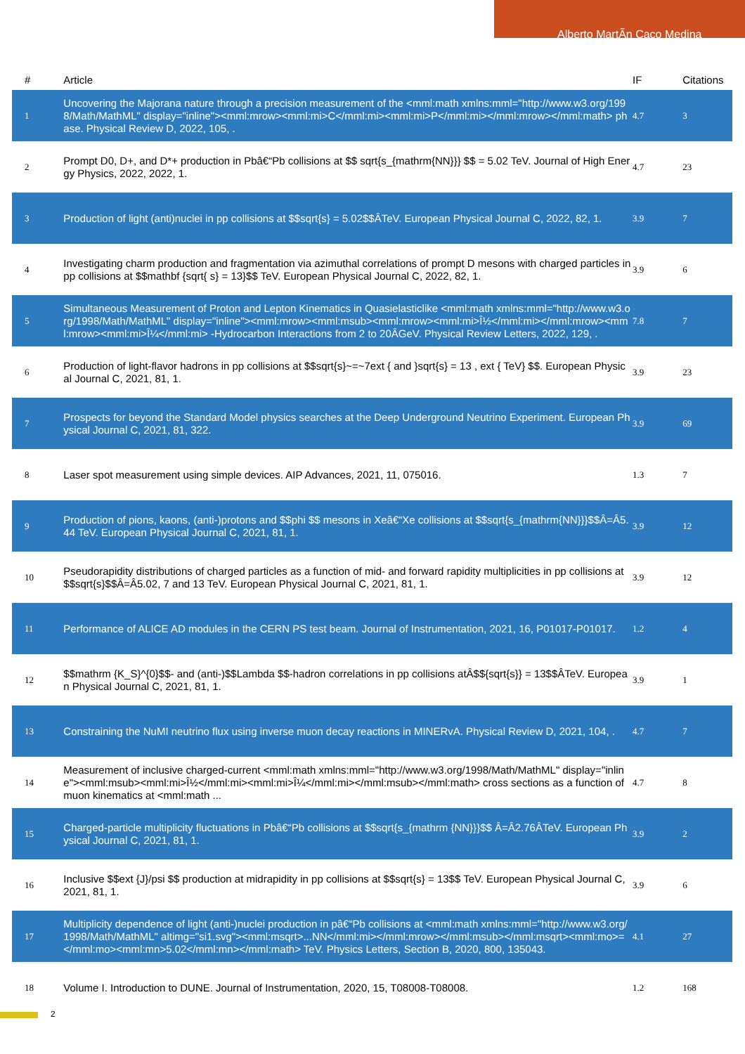Alberto MartÃ­n Caco Medina
| # | Article | IF | Citations |
| --- | --- | --- | --- |
| 1 | Uncovering the Majorana nature through a precision measurement of the <mml:math xmlns:mml="http://www.w3.org/1998/Math/MathML" display="inline"><mml:mrow><mml:mi>C</mml:mi><mml:mi>P</mml:mi></mml:mrow></mml:math> phase. Physical Review D, 2022, 105, . | 4.7 | 3 |
| 2 | Prompt D0, D+, and D*+ production in Pbâ€“Pb collisions at $$ sqrt{s_{mathrm{NN}}} $$ = 5.02 TeV. Journal of High Energy Physics, 2022, 2022, 1. | 4.7 | 23 |
| 3 | Production of light (anti)nuclei in pp collisions at $$sqrt{s} = 5.02$$ÂTeV. European Physical Journal C, 2022, 82, 1. | 3.9 | 7 |
| 4 | Investigating charm production and fragmentation via azimuthal correlations of prompt D mesons with charged particles in pp collisions at $$mathbf {sqrt{ s} = 13}$$ TeV. European Physical Journal C, 2022, 82, 1. | 3.9 | 6 |
| 5 | Simultaneous Measurement of Proton and Lepton Kinematics in Quasielasticlike <mml:math xmlns:mml="http://www.w3.org/1998/Math/MathML" display="inline"><mml:mrow><mml:msub><mml:mrow><mml:mi>Î½</mml:mi></mml:mrow><mml:mrow><mml:mi>Î¼</mml:mi> -Hydrocarbon Interactions from 2 to 20ÂGeV. Physical Review Letters, 2022, 129, . | 7.8 | 7 |
| 6 | Production of light-flavor hadrons in pp collisions at $$sqrt{s}~=~7ext { and }sqrt{s} = 13 , ext { TeV} $$. European Physical Journal C, 2021, 81, 1. | 3.9 | 23 |
| 7 | Prospects for beyond the Standard Model physics searches at the Deep Underground Neutrino Experiment. European Physical Journal C, 2021, 81, 322. | 3.9 | 69 |
| 8 | Laser spot measurement using simple devices. AIP Advances, 2021, 11, 075016. | 1.3 | 7 |
| 9 | Production of pions, kaons, (anti-)protons and $$phi $$ mesons in Xeâ€“Xe collisions at $$sqrt{s_{mathrm{NN}}}$$Â=Â5.44 TeV. European Physical Journal C, 2021, 81, 1. | 3.9 | 12 |
| 10 | Pseudorapidity distributions of charged particles as a function of mid- and forward rapidity multiplicities in pp collisions at $$sqrt{s}$$Â=Â5.02, 7 and 13 TeV. European Physical Journal C, 2021, 81, 1. | 3.9 | 12 |
| 11 | Performance of ALICE AD modules in the CERN PS test beam. Journal of Instrumentation, 2021, 16, P01017-P01017. | 1.2 | 4 |
| 12 | $$mathrm {K_S}^{0}$$- and (anti-)$$Lambda $$-hadron correlations in pp collisions atÂ$${sqrt{s}} = 13$$ÂTeV. European Physical Journal C, 2021, 81, 1. | 3.9 | 1 |
| 13 | Constraining the NuMI neutrino flux using inverse muon decay reactions in MINERvA. Physical Review D, 2021, 104, . | 4.7 | 7 |
| 14 | Measurement of inclusive charged-current <mml:math xmlns:mml="http://www.w3.org/1998/Math/MathML" display="inline"><mml:msub><mml:mi>Î½</mml:mi><mml:mi>Î¼</mml:mi></mml:msub></mml:math> cross sections as a function of muon kinematics at <mml:math ... | 4.7 | 8 |
| 15 | Charged-particle multiplicity fluctuations in Pbâ€“Pb collisions at $$sqrt{s_{mathrm {NN}}}$$ Â=Â2.76ÂTeV. European Physical Journal C, 2021, 81, 1. | 3.9 | 2 |
| 16 | Inclusive $$ext {J}/psi $$ production at midrapidity in pp collisions at $$sqrt{s} = 13$$ TeV. European Physical Journal C, 2021, 81, 1. | 3.9 | 6 |
| 17 | Multiplicity dependence of light (anti-)nuclei production in pâ€“Pb collisions at <mml:math xmlns:mml="http://www.w3.org/1998/Math/MathML" altimg="si1.svg"><mml:msqrt>...NN</mml:mi></mml:mrow></mml:msub></mml:msqrt><mml:mo>=</mml:mo><mml:mn>5.02</mml:mn></mml:math> TeV. Physics Letters, Section B, 2020, 800, 135043. | 4.1 | 27 |
| 18 | Volume I. Introduction to DUNE. Journal of Instrumentation, 2020, 15, T08008-T08008. | 1.2 | 168 |
2